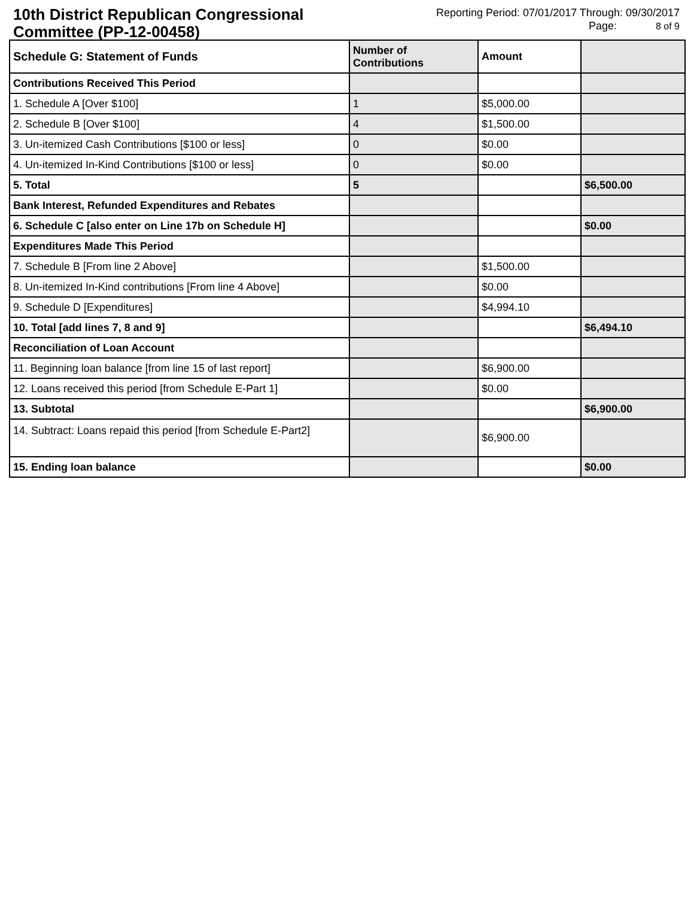10th District Republican Congressional Committee (PP-12-00458)
Reporting Period: 07/01/2017 Through: 09/30/2017
Page: 8 of 9
| Schedule G: Statement of Funds | Number of Contributions | Amount | |
| --- | --- | --- | --- |
| Contributions Received This Period | | | |
| 1. Schedule A [Over $100] | 1 | $5,000.00 | |
| 2. Schedule B [Over $100] | 4 | $1,500.00 | |
| 3. Un-itemized Cash Contributions [$100 or less] | 0 | $0.00 | |
| 4. Un-itemized In-Kind Contributions [$100 or less] | 0 | $0.00 | |
| 5. Total | 5 | | $6,500.00 |
| Bank Interest, Refunded Expenditures and Rebates | | | |
| 6. Schedule C [also enter on Line 17b on Schedule H] | | | $0.00 |
| Expenditures Made This Period | | | |
| 7. Schedule B [From line 2 Above] | | $1,500.00 | |
| 8. Un-itemized In-Kind contributions [From line 4 Above] | | $0.00 | |
| 9. Schedule D [Expenditures] | | $4,994.10 | |
| 10. Total [add lines 7, 8 and 9] | | | $6,494.10 |
| Reconciliation of Loan Account | | | |
| 11. Beginning loan balance [from line 15 of last report] | | $6,900.00 | |
| 12. Loans received this period [from Schedule E-Part 1] | | $0.00 | |
| 13. Subtotal | | | $6,900.00 |
| 14. Subtract: Loans repaid this period [from Schedule E-Part2] | | $6,900.00 | |
| 15. Ending loan balance | | | $0.00 |